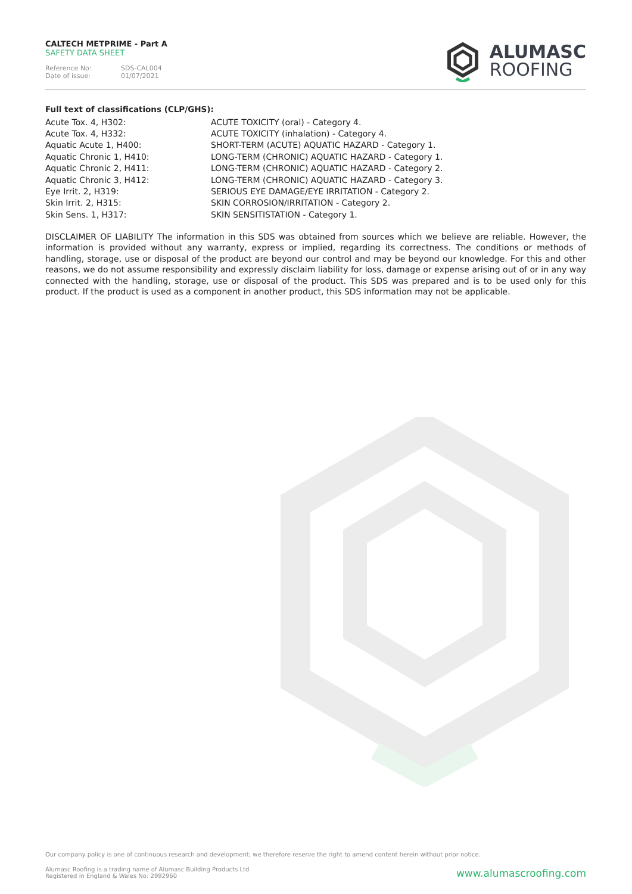CALTECH METPRIME - Part A
SAFETY DATA SHEET
Reference No: SDS-CAL004
Date of issue: 01/07/2021
ALUMASC
ROOFING
Full text of classifications (CLP/GHS):
| Acute Tox. 4, H302: | ACUTE TOXICITY (oral) - Category 4. |
| Acute Tox. 4, H332: | ACUTE TOXICITY (inhalation) - Category 4. |
| Aquatic Acute 1, H400: | SHORT-TERM (ACUTE) AQUATIC HAZARD - Category 1. |
| Aquatic Chronic 1, H410: | LONG-TERM (CHRONIC) AQUATIC HAZARD - Category 1. |
| Aquatic Chronic 2, H411: | LONG-TERM (CHRONIC) AQUATIC HAZARD - Category 2. |
| Aquatic Chronic 3, H412: | LONG-TERM (CHRONIC) AQUATIC HAZARD - Category 3. |
| Eye Irrit. 2, H319: | SERIOUS EYE DAMAGE/EYE IRRITATION - Category 2. |
| Skin Irrit. 2, H315: | SKIN CORROSION/IRRITATION - Category 2. |
| Skin Sens. 1, H317: | SKIN SENSITISTATION - Category 1. |
DISCLAIMER OF LIABILITY The information in this SDS was obtained from sources which we believe are reliable. However, the information is provided without any warranty, express or implied, regarding its correctness. The conditions or methods of handling, storage, use or disposal of the product are beyond our control and may be beyond our knowledge. For this and other reasons, we do not assume responsibility and expressly disclaim liability for loss, damage or expense arising out of or in any way connected with the handling, storage, use or disposal of the product. This SDS was prepared and is to be used only for this product. If the product is used as a component in another product, this SDS information may not be applicable.
Our company policy is one of continuous research and development; we therefore reserve the right to amend content herein without prior notice.
Alumasc Roofing is a trading name of Alumasc Building Products Ltd
Registered in England & Wales No: 2992960
www.alumascroofing.com